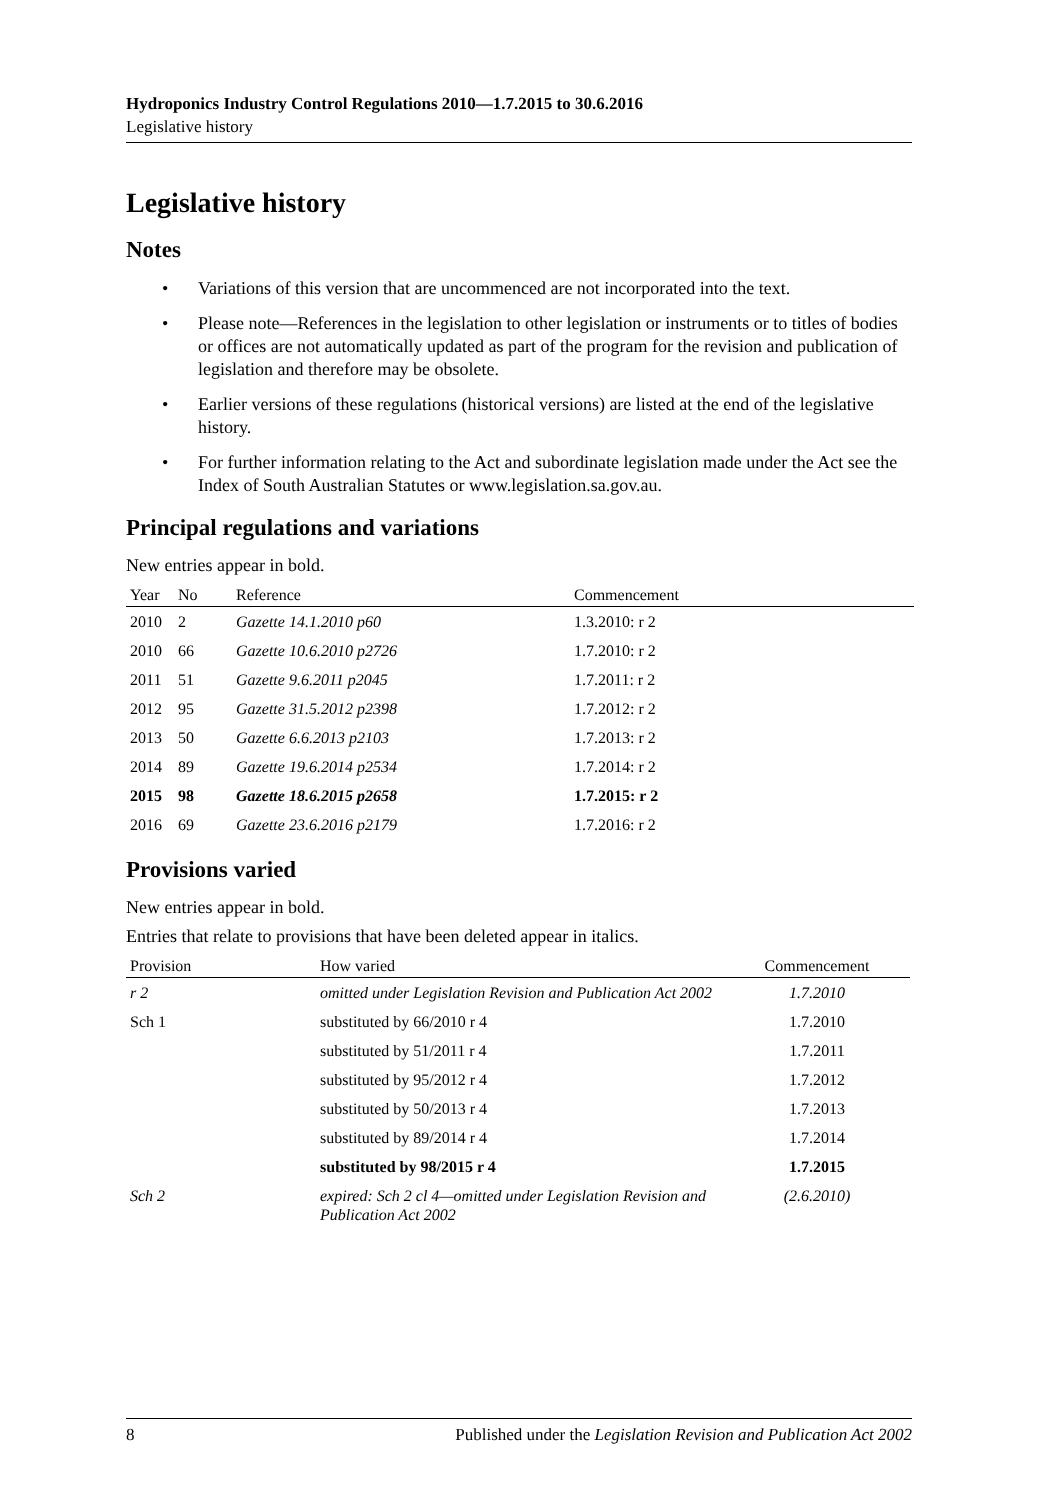Hydroponics Industry Control Regulations 2010—1.7.2015 to 30.6.2016
Legislative history
Legislative history
Notes
• Variations of this version that are uncommenced are not incorporated into the text.
• Please note—References in the legislation to other legislation or instruments or to titles of bodies or offices are not automatically updated as part of the program for the revision and publication of legislation and therefore may be obsolete.
• Earlier versions of these regulations (historical versions) are listed at the end of the legislative history.
• For further information relating to the Act and subordinate legislation made under the Act see the Index of South Australian Statutes or www.legislation.sa.gov.au.
Principal regulations and variations
New entries appear in bold.
| Year | No | Reference | Commencement |
| --- | --- | --- | --- |
| 2010 | 2 | Gazette 14.1.2010 p60 | 1.3.2010: r 2 |
| 2010 | 66 | Gazette 10.6.2010 p2726 | 1.7.2010: r 2 |
| 2011 | 51 | Gazette 9.6.2011 p2045 | 1.7.2011: r 2 |
| 2012 | 95 | Gazette 31.5.2012 p2398 | 1.7.2012: r 2 |
| 2013 | 50 | Gazette 6.6.2013 p2103 | 1.7.2013: r 2 |
| 2014 | 89 | Gazette 19.6.2014 p2534 | 1.7.2014: r 2 |
| 2015 | 98 | Gazette 18.6.2015 p2658 | 1.7.2015: r 2 |
| 2016 | 69 | Gazette 23.6.2016 p2179 | 1.7.2016: r 2 |
Provisions varied
New entries appear in bold.
Entries that relate to provisions that have been deleted appear in italics.
| Provision | How varied | Commencement |
| --- | --- | --- |
| r 2 | omitted under Legislation Revision and Publication Act 2002 | 1.7.2010 |
| Sch 1 | substituted by 66/2010 r 4 | 1.7.2010 |
| | substituted by 51/2011 r 4 | 1.7.2011 |
| | substituted by 95/2012 r 4 | 1.7.2012 |
| | substituted by 50/2013 r 4 | 1.7.2013 |
| | substituted by 89/2014 r 4 | 1.7.2014 |
| | substituted by 98/2015 r 4 | 1.7.2015 |
| Sch 2 | expired: Sch 2 cl 4—omitted under Legislation Revision and Publication Act 2002 | (2.6.2010) |
8 Published under the Legislation Revision and Publication Act 2002